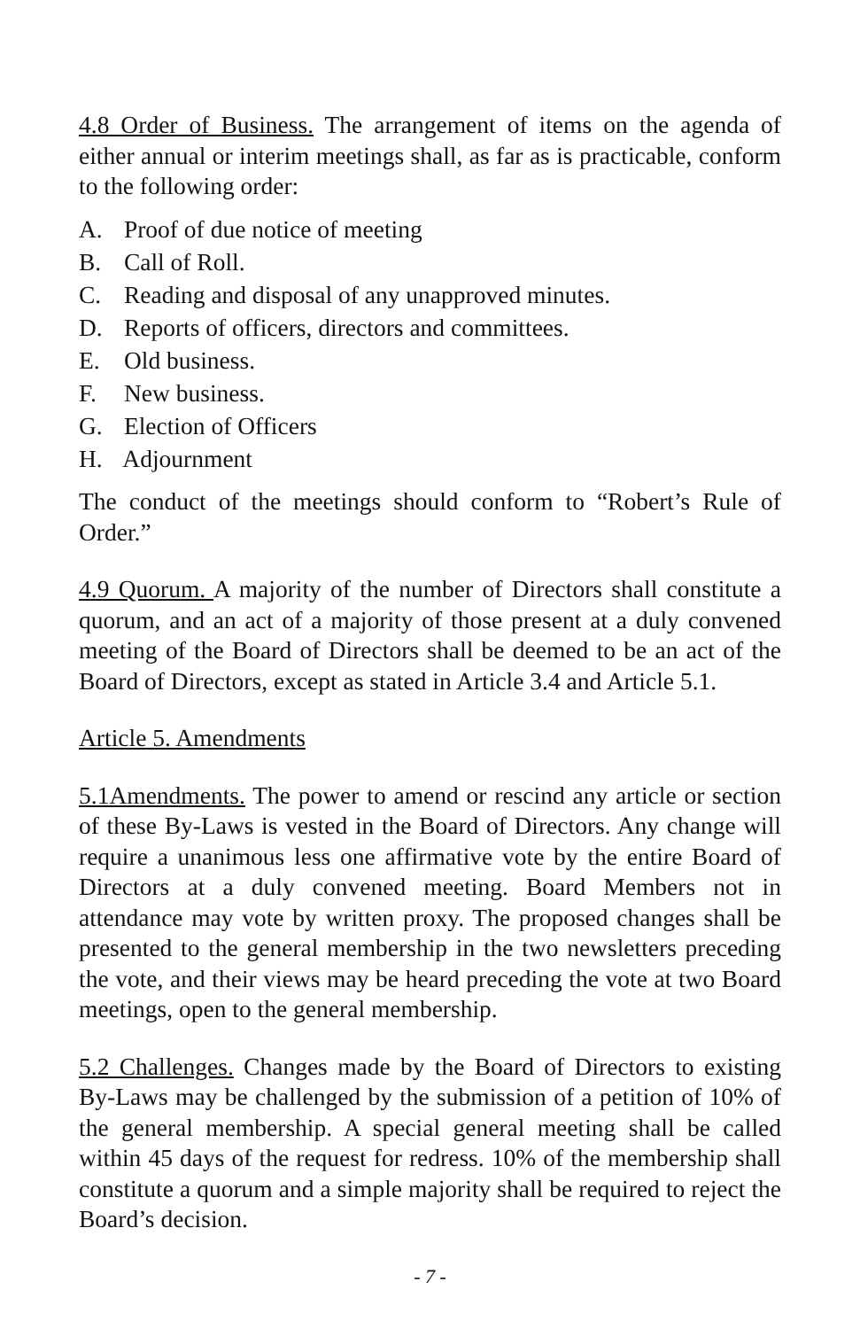4.8 Order of Business. The arrangement of items on the agenda of either annual or interim meetings shall, as far as is practicable, conform to the following order:
A. Proof of due notice of meeting
B. Call of Roll.
C. Reading and disposal of any unapproved minutes.
D. Reports of officers, directors and committees.
E. Old business.
F. New business.
G. Election of Officers
H. Adjournment
The conduct of the meetings should conform to “Robert’s Rule of Order.”
4.9 Quorum. A majority of the number of Directors shall constitute a quorum, and an act of a majority of those present at a duly convened meeting of the Board of Directors shall be deemed to be an act of the Board of Directors, except as stated in Article 3.4 and Article 5.1.
Article 5. Amendments
5.1Amendments. The power to amend or rescind any article or section of these By-Laws is vested in the Board of Directors. Any change will require a unanimous less one affirmative vote by the entire Board of Directors at a duly convened meeting. Board Members not in attendance may vote by written proxy. The proposed changes shall be presented to the general membership in the two newsletters preceding the vote, and their views may be heard preceding the vote at two Board meetings, open to the general membership.
5.2 Challenges. Changes made by the Board of Directors to existing By-Laws may be challenged by the submission of a petition of 10% of the general membership. A special general meeting shall be called within 45 days of the request for redress. 10% of the membership shall constitute a quorum and a simple majority shall be required to reject the Board’s decision.
- 7 -